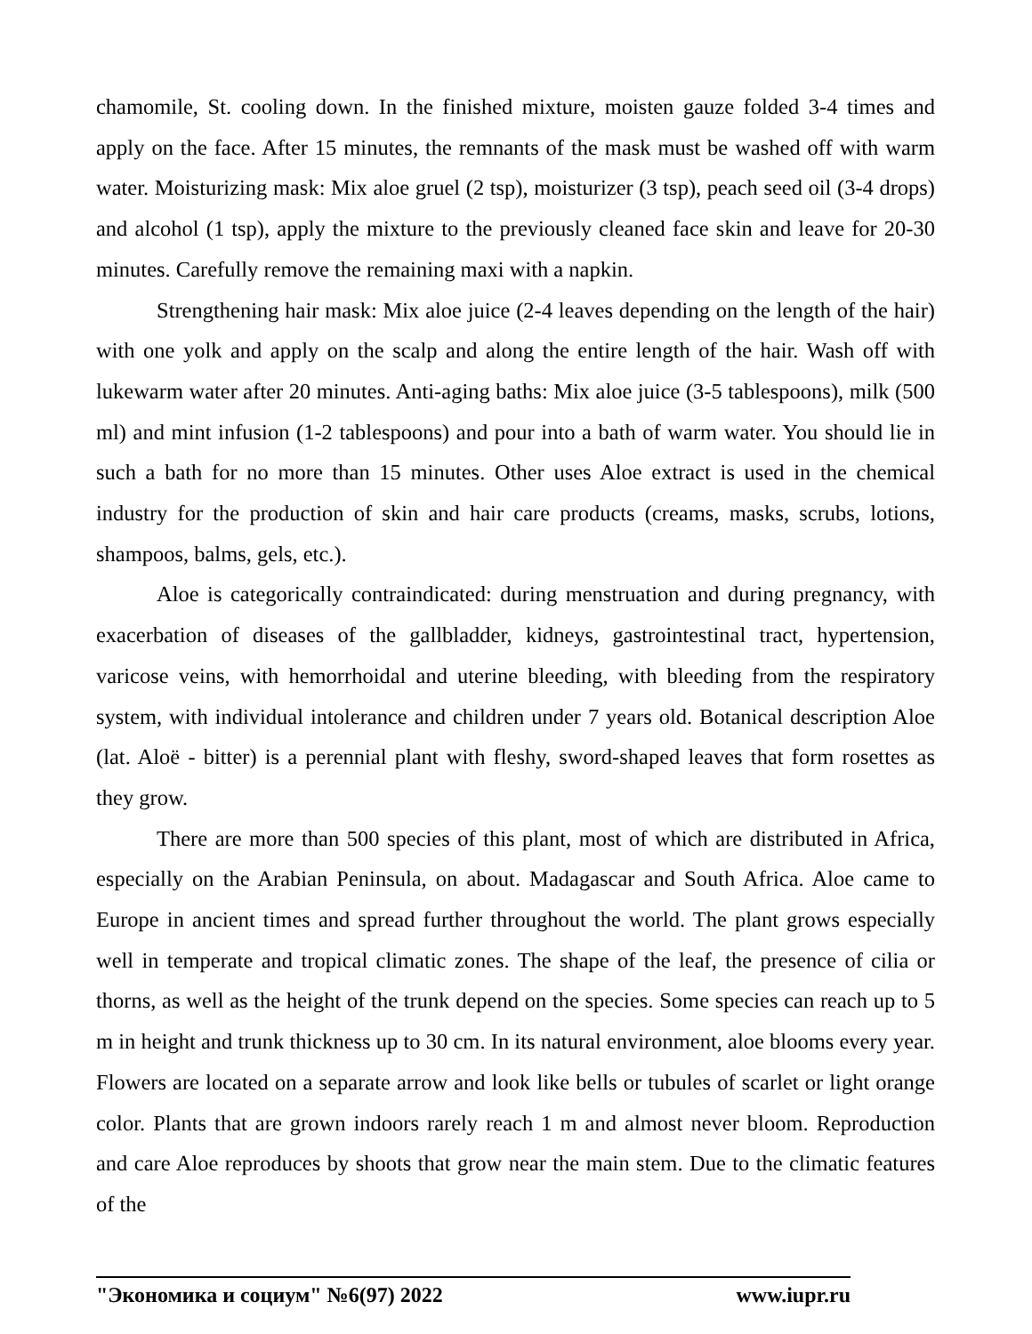chamomile, St. cooling down. In the finished mixture, moisten gauze folded 3-4 times and apply on the face. After 15 minutes, the remnants of the mask must be washed off with warm water. Moisturizing mask: Mix aloe gruel (2 tsp), moisturizer (3 tsp), peach seed oil (3-4 drops) and alcohol (1 tsp), apply the mixture to the previously cleaned face skin and leave for 20-30 minutes. Carefully remove the remaining maxi with a napkin.
Strengthening hair mask: Mix aloe juice (2-4 leaves depending on the length of the hair) with one yolk and apply on the scalp and along the entire length of the hair. Wash off with lukewarm water after 20 minutes. Anti-aging baths: Mix aloe juice (3-5 tablespoons), milk (500 ml) and mint infusion (1-2 tablespoons) and pour into a bath of warm water. You should lie in such a bath for no more than 15 minutes. Other uses Aloe extract is used in the chemical industry for the production of skin and hair care products (creams, masks, scrubs, lotions, shampoos, balms, gels, etc.).
Aloe is categorically contraindicated: during menstruation and during pregnancy, with exacerbation of diseases of the gallbladder, kidneys, gastrointestinal tract, hypertension, varicose veins, with hemorrhoidal and uterine bleeding, with bleeding from the respiratory system, with individual intolerance and children under 7 years old. Botanical description Aloe (lat. Aloë - bitter) is a perennial plant with fleshy, sword-shaped leaves that form rosettes as they grow.
There are more than 500 species of this plant, most of which are distributed in Africa, especially on the Arabian Peninsula, on about. Madagascar and South Africa. Aloe came to Europe in ancient times and spread further throughout the world. The plant grows especially well in temperate and tropical climatic zones. The shape of the leaf, the presence of cilia or thorns, as well as the height of the trunk depend on the species. Some species can reach up to 5 m in height and trunk thickness up to 30 cm. In its natural environment, aloe blooms every year. Flowers are located on a separate arrow and look like bells or tubules of scarlet or light orange color. Plants that are grown indoors rarely reach 1 m and almost never bloom. Reproduction and care Aloe reproduces by shoots that grow near the main stem. Due to the climatic features of the
"Экономика и социум" №6(97) 2022 www.iupr.ru